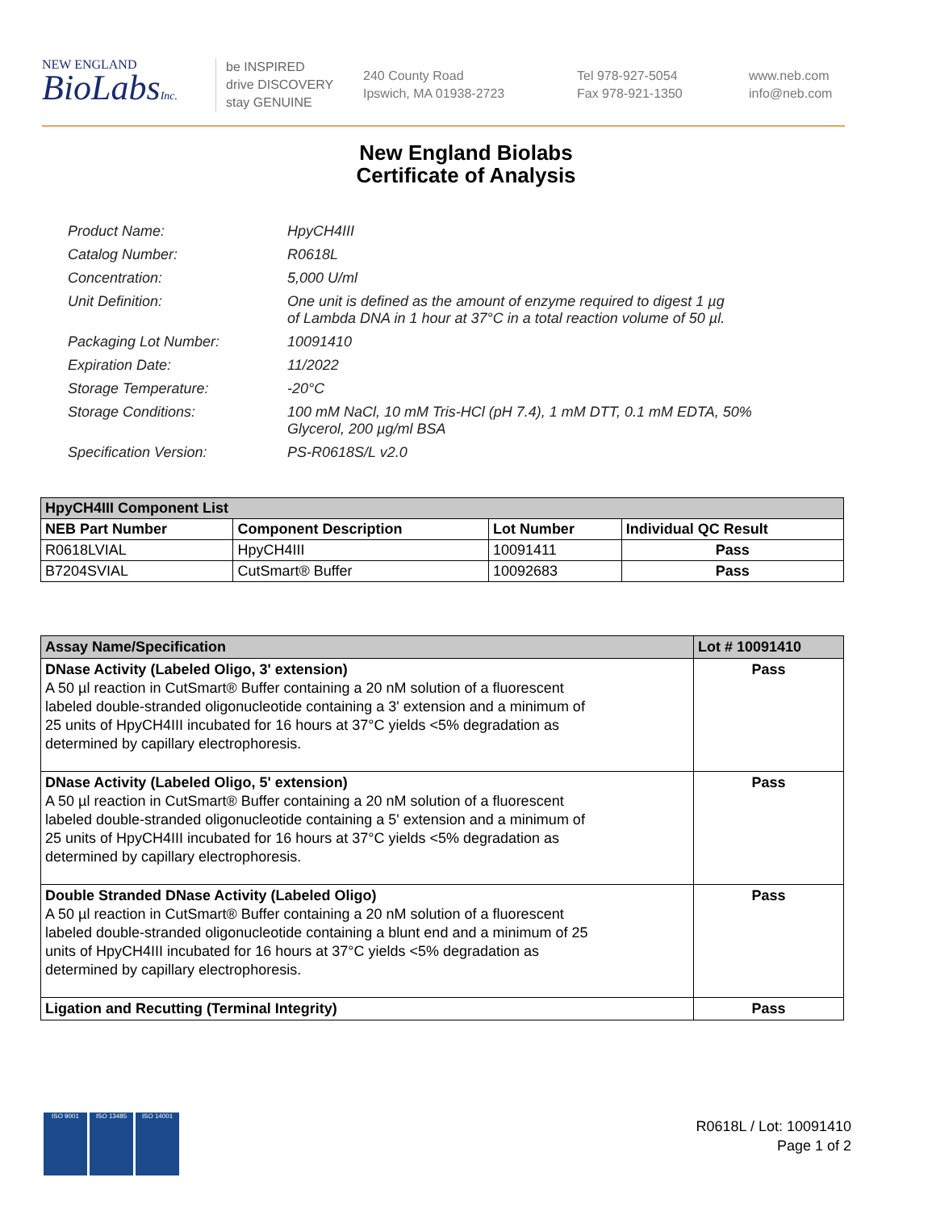NEW ENGLAND
BioLabsInc.
be INSPIRED
drive DISCOVERY
stay GENUINE
240 County Road
Ipswich, MA 01938-2723
Tel 978-927-5054
Fax 978-921-1350
www.neb.com
info@neb.com
New England Biolabs
Certificate of Analysis
| Product Name: | HpyCH4III |
| Catalog Number: | R0618L |
| Concentration: | 5,000 U/ml |
| Unit Definition: | One unit is defined as the amount of enzyme required to digest 1 µg of Lambda DNA in 1 hour at 37°C in a total reaction volume of 50 µl. |
| Packaging Lot Number: | 10091410 |
| Expiration Date: | 11/2022 |
| Storage Temperature: | -20°C |
| Storage Conditions: | 100 mM NaCl, 10 mM Tris-HCl (pH 7.4), 1 mM DTT, 0.1 mM EDTA, 50% Glycerol, 200 µg/ml BSA |
| Specification Version: | PS-R0618S/L v2.0 |
| HpyCH4III Component List | | | |
| --- | --- | --- | --- |
| NEB Part Number | Component Description | Lot Number | Individual QC Result |
| R0618LVIAL | HpyCH4III | 10091411 | Pass |
| B7204SVIAL | CutSmart® Buffer | 10092683 | Pass |
| Assay Name/Specification | Lot # 10091410 |
| --- | --- |
| DNase Activity (Labeled Oligo, 3' extension) A 50 µl reaction in CutSmart® Buffer containing a 20 nM solution of a fluorescent labeled double-stranded oligonucleotide containing a 3' extension and a minimum of 25 units of HpyCH4III incubated for 16 hours at 37°C yields <5% degradation as determined by capillary electrophoresis. | Pass |
| DNase Activity (Labeled Oligo, 5' extension) A 50 µl reaction in CutSmart® Buffer containing a 20 nM solution of a fluorescent labeled double-stranded oligonucleotide containing a 5' extension and a minimum of 25 units of HpyCH4III incubated for 16 hours at 37°C yields <5% degradation as determined by capillary electrophoresis. | Pass |
| Double Stranded DNase Activity (Labeled Oligo) A 50 µl reaction in CutSmart® Buffer containing a 20 nM solution of a fluorescent labeled double-stranded oligonucleotide containing a blunt end and a minimum of 25 units of HpyCH4III incubated for 16 hours at 37°C yields <5% degradation as determined by capillary electrophoresis. | Pass |
| Ligation and Recutting (Terminal Integrity) | Pass |
ISO 9001 ISO 13485 ISO 14001
R0618L / Lot: 10091410
Page 1 of 2